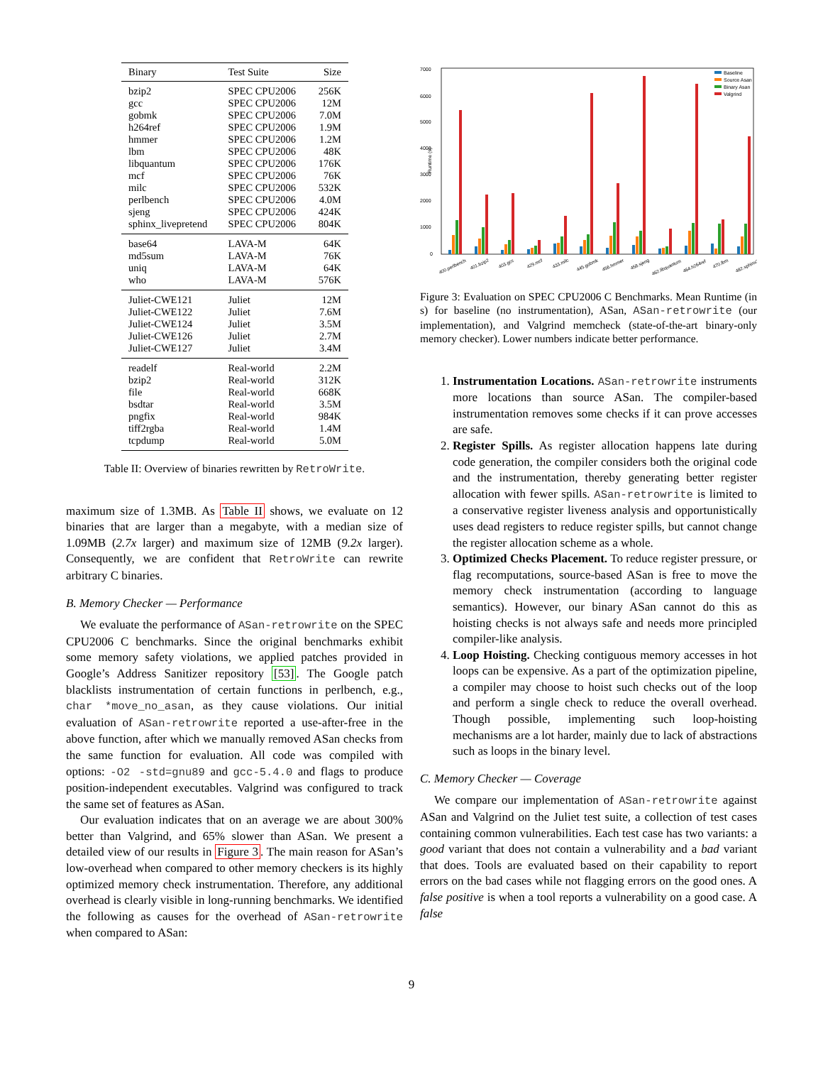| Binary | Test Suite | Size |
| --- | --- | --- |
| bzip2 | SPEC CPU2006 | 256K |
| gcc | SPEC CPU2006 | 12M |
| gobmk | SPEC CPU2006 | 7.0M |
| h264ref | SPEC CPU2006 | 1.9M |
| hmmer | SPEC CPU2006 | 1.2M |
| lbm | SPEC CPU2006 | 48K |
| libquantum | SPEC CPU2006 | 176K |
| mcf | SPEC CPU2006 | 76K |
| milc | SPEC CPU2006 | 532K |
| perlbench | SPEC CPU2006 | 4.0M |
| sjeng | SPEC CPU2006 | 424K |
| sphinx_livepretend | SPEC CPU2006 | 804K |
| base64 | LAVA-M | 64K |
| md5sum | LAVA-M | 76K |
| uniq | LAVA-M | 64K |
| who | LAVA-M | 576K |
| Juliet-CWE121 | Juliet | 12M |
| Juliet-CWE122 | Juliet | 7.6M |
| Juliet-CWE124 | Juliet | 3.5M |
| Juliet-CWE126 | Juliet | 2.7M |
| Juliet-CWE127 | Juliet | 3.4M |
| readelf | Real-world | 2.2M |
| bzip2 | Real-world | 312K |
| file | Real-world | 668K |
| bsdtar | Real-world | 3.5M |
| pngfix | Real-world | 984K |
| tiff2rgba | Real-world | 1.4M |
| tcpdump | Real-world | 5.0M |
Table II: Overview of binaries rewritten by RetroWrite.
maximum size of 1.3MB. As Table II shows, we evaluate on 12 binaries that are larger than a megabyte, with a median size of 1.09MB (2.7x larger) and maximum size of 12MB (9.2x larger). Consequently, we are confident that RetroWrite can rewrite arbitrary C binaries.
B. Memory Checker — Performance
We evaluate the performance of ASan-retrowrite on the SPEC CPU2006 C benchmarks. Since the original benchmarks exhibit some memory safety violations, we applied patches provided in Google’s Address Sanitizer repository [53]. The Google patch blacklists instrumentation of certain functions in perlbench, e.g., char *move_no_asan, as they cause violations. Our initial evaluation of ASan-retrowrite reported a use-after-free in the above function, after which we manually removed ASan checks from the same function for evaluation. All code was compiled with options: -O2 -std=gnu89 and gcc-5.4.0 and flags to produce position-independent executables. Valgrind was configured to track the same set of features as ASan.
Our evaluation indicates that on an average we are about 300% better than Valgrind, and 65% slower than ASan. We present a detailed view of our results in Figure 3. The main reason for ASan’s low-overhead when compared to other memory checkers is its highly optimized memory check instrumentation. Therefore, any additional overhead is clearly visible in long-running benchmarks. We identified the following as causes for the overhead of ASan-retrowrite when compared to ASan:
7000
6000
5000
4000
3000
2000
1000
0
Runtime (s)
Baseline
Source Asan
Binary Asan
Valgrind
400.perlbench
401.bzip2
403.gcc
429.mcf
433.milc
445.gobmk
456.hmmer
458.sjeng
462.libquantum
464.h264ref
470.lbm
482.sphinx3
Figure 3: Evaluation on SPEC CPU2006 C Benchmarks. Mean Runtime (in s) for baseline (no instrumentation), ASan, ASan-retrowrite (our implementation), and Valgrind memcheck (state-of-the-art binary-only memory checker). Lower numbers indicate better performance.
1. Instrumentation Locations. ASan-retrowrite instruments more locations than source ASan. The compiler-based instrumentation removes some checks if it can prove accesses are safe.
2. Register Spills. As register allocation happens late during code generation, the compiler considers both the original code and the instrumentation, thereby generating better register allocation with fewer spills. ASan-retrowrite is limited to a conservative register liveness analysis and opportunistically uses dead registers to reduce register spills, but cannot change the register allocation scheme as a whole.
3. Optimized Checks Placement. To reduce register pressure, or flag recomputations, source-based ASan is free to move the memory check instrumentation (according to language semantics). However, our binary ASan cannot do this as hoisting checks is not always safe and needs more principled compiler-like analysis.
4. Loop Hoisting. Checking contiguous memory accesses in hot loops can be expensive. As a part of the optimization pipeline, a compiler may choose to hoist such checks out of the loop and perform a single check to reduce the overall overhead. Though possible, implementing such loop-hoisting mechanisms are a lot harder, mainly due to lack of abstractions such as loops in the binary level.
C. Memory Checker — Coverage
We compare our implementation of ASan-retrowrite against ASan and Valgrind on the Juliet test suite, a collection of test cases containing common vulnerabilities. Each test case has two variants: a good variant that does not contain a vulnerability and a bad variant that does. Tools are evaluated based on their capability to report errors on the bad cases while not flagging errors on the good ones. A false positive is when a tool reports a vulnerability on a good case. A false
9